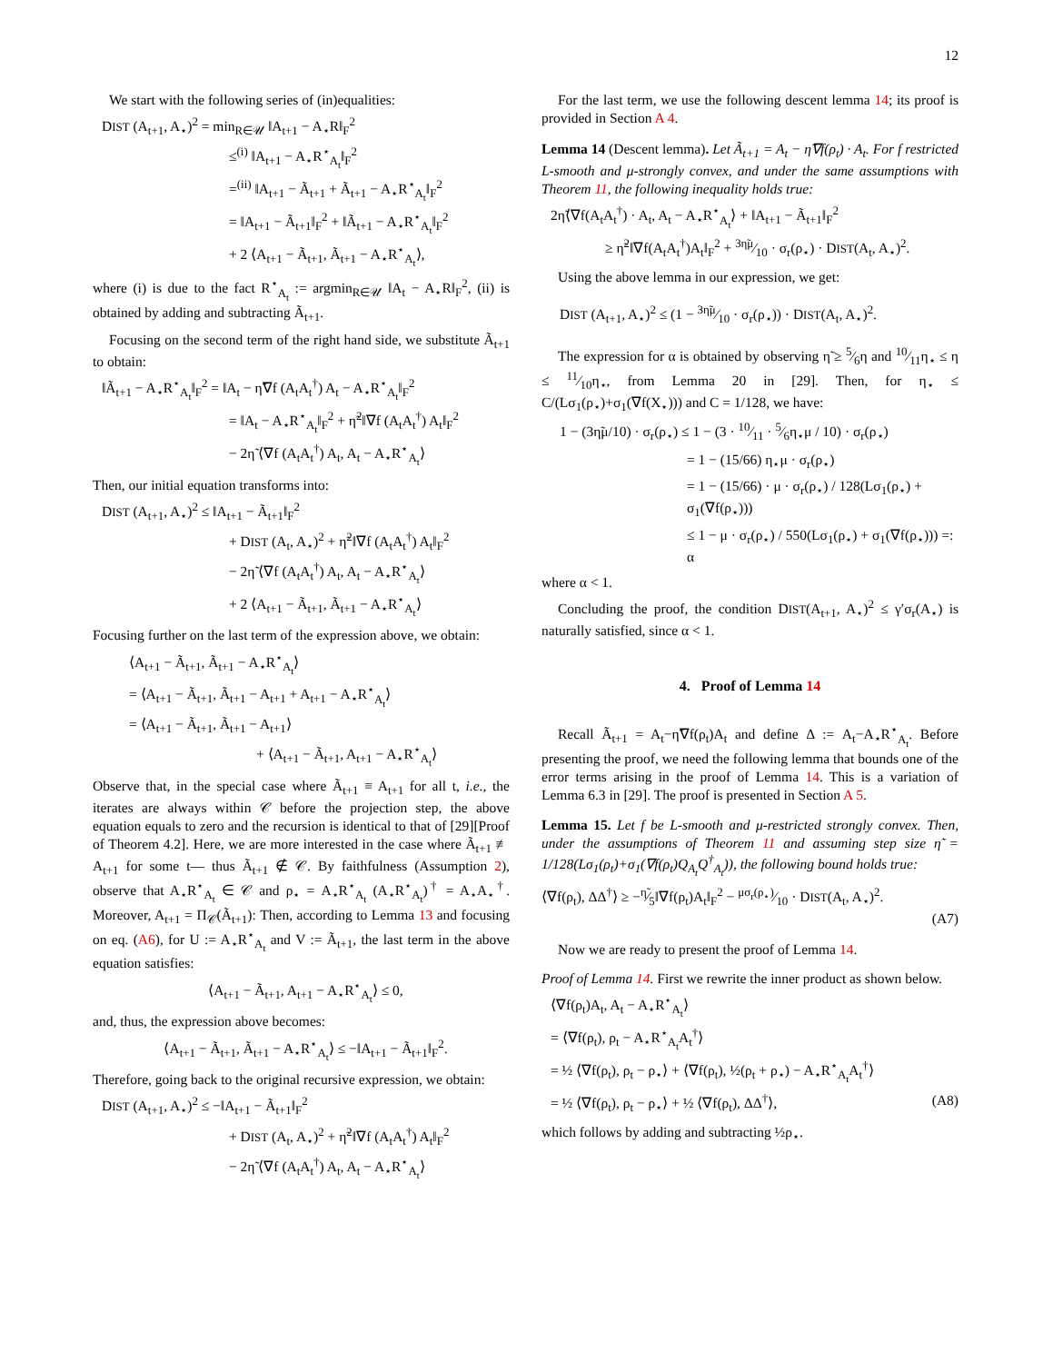12
We start with the following series of (in)equalities:
DIST (A<sub>t+1</sub>, A<sub>⋆</sub>)<sup>2</sup> = min<sub>R∈𝒰</sub> ‖A<sub>t+1</sub> − A<sub>⋆</sub>R‖<sub>F</sub><sup>2</sup>
≤<sup>(i)</sup> ‖A<sub>t+1</sub> − A<sub>⋆</sub>R<sup>⋆</sup><sub>A<sub>t</sub></sub>‖<sub>F</sub><sup>2</sup>
=<sup>(ii)</sup> ‖A<sub>t+1</sub> − Ã<sub>t+1</sub> + Ã<sub>t+1</sub> − A<sub>⋆</sub>R<sup>⋆</sup><sub>A<sub>t</sub></sub>‖<sub>F</sub><sup>2</sup>
= ‖A<sub>t+1</sub> − Ã<sub>t+1</sub>‖<sub>F</sub><sup>2</sup> + ‖Ã<sub>t+1</sub> − A<sub>⋆</sub>R<sup>⋆</sup><sub>A<sub>t</sub></sub>‖<sub>F</sub><sup>2</sup>
+ 2 ⟨A<sub>t+1</sub> − Ã<sub>t+1</sub>, Ã<sub>t+1</sub> − A<sub>⋆</sub>R<sup>⋆</sup><sub>A<sub>t</sub></sub>⟩,
where (i) is due to the fact R<sup>⋆</sup><sub>A<sub>t</sub></sub> := argmin<sub>R∈𝒰</sub> ‖A<sub>t</sub> − A<sub>⋆</sub>R‖<sub>F</sub><sup>2</sup>, (ii) is obtained by adding and subtracting Ã<sub>t+1</sub>.
Focusing on the second term of the right hand side, we substitute Ã<sub>t+1</sub> to obtain:
‖Ã<sub>t+1</sub> − A<sub>⋆</sub>R<sup>⋆</sup><sub>A<sub>t</sub></sub>‖<sub>F</sub><sup>2</sup> = ‖A<sub>t</sub> − η̃∇f (A<sub>t</sub>A<sub>t</sub><sup>†</sup>) A<sub>t</sub> − A<sub>⋆</sub>R<sup>⋆</sup><sub>A<sub>t</sub></sub>‖<sub>F</sub><sup>2</sup>
= ‖A<sub>t</sub> − A<sub>⋆</sub>R<sup>⋆</sup><sub>A<sub>t</sub></sub>‖<sub>F</sub><sup>2</sup> + η̃<sup>2</sup>‖∇f (A<sub>t</sub>A<sub>t</sub><sup>†</sup>) A<sub>t</sub>‖<sub>F</sub><sup>2</sup>
− 2η̃ ⟨∇f (A<sub>t</sub>A<sub>t</sub><sup>†</sup>) A<sub>t</sub>, A<sub>t</sub> − A<sub>⋆</sub>R<sup>⋆</sup><sub>A<sub>t</sub></sub>⟩
Then, our initial equation transforms into:
DIST (A<sub>t+1</sub>, A<sub>⋆</sub>)<sup>2</sup> ≤ ‖A<sub>t+1</sub> − Ã<sub>t+1</sub>‖<sub>F</sub><sup>2</sup>
+ DIST (A<sub>t</sub>, A<sub>⋆</sub>)<sup>2</sup> + η̃<sup>2</sup>‖∇f (A<sub>t</sub>A<sub>t</sub><sup>†</sup>) A<sub>t</sub>‖<sub>F</sub><sup>2</sup>
− 2η̃ ⟨∇f (A<sub>t</sub>A<sub>t</sub><sup>†</sup>) A<sub>t</sub>, A<sub>t</sub> − A<sub>⋆</sub>R<sup>⋆</sup><sub>A<sub>t</sub></sub>⟩
+ 2 ⟨A<sub>t+1</sub> − Ã<sub>t+1</sub>, Ã<sub>t+1</sub> − A<sub>⋆</sub>R<sup>⋆</sup><sub>A<sub>t</sub></sub>⟩
Focusing further on the last term of the expression above, we obtain:
⟨A<sub>t+1</sub> − Ã<sub>t+1</sub>, Ã<sub>t+1</sub> − A<sub>⋆</sub>R<sup>⋆</sup><sub>A<sub>t</sub></sub>⟩
= ⟨A<sub>t+1</sub> − Ã<sub>t+1</sub>, Ã<sub>t+1</sub> − A<sub>t+1</sub> + A<sub>t+1</sub> − A<sub>⋆</sub>R<sup>⋆</sup><sub>A<sub>t</sub></sub>⟩
= ⟨A<sub>t+1</sub> − Ã<sub>t+1</sub>, Ã<sub>t+1</sub> − A<sub>t+1</sub>⟩
+ ⟨A<sub>t+1</sub> − Ã<sub>t+1</sub>, A<sub>t+1</sub> − A<sub>⋆</sub>R<sup>⋆</sup><sub>A<sub>t</sub></sub>⟩
Observe that, in the special case where Ã<sub>t+1</sub> ≡ A<sub>t+1</sub> for all t, i.e., the iterates are always within 𝒞 before the projection step, the above equation equals to zero and the recursion is identical to that of [29][Proof of Theorem 4.2]. Here, we are more interested in the case where Ã<sub>t+1</sub> ≢ A<sub>t+1</sub> for some t— thus Ã<sub>t+1</sub> ∉ 𝒞. By faithfulness (Assumption 2), observe that A<sub>⋆</sub>R<sup>⋆</sup><sub>A<sub>t</sub></sub> ∈ 𝒞 and ρ<sub>⋆</sub> = A<sub>⋆</sub>R<sup>⋆</sup><sub>A<sub>t</sub></sub> (A<sub>⋆</sub>R<sup>⋆</sup><sub>A<sub>t</sub></sub>)<sup>†</sup> = A<sub>⋆</sub>A<sub>⋆</sub><sup>†</sup>. Moreover, A<sub>t+1</sub> = Π<sub>𝒞</sub>(Ã<sub>t+1</sub>): Then, according to Lemma 13 and focusing on eq. (A6), for U := A<sub>⋆</sub>R<sup>⋆</sup><sub>A<sub>t</sub></sub> and V := Ã<sub>t+1</sub>, the last term in the above equation satisfies:
⟨A<sub>t+1</sub> − Ã<sub>t+1</sub>, A<sub>t+1</sub> − A<sub>⋆</sub>R<sup>⋆</sup><sub>A<sub>t</sub></sub>⟩ ≤ 0,
and, thus, the expression above becomes:
⟨A<sub>t+1</sub> − Ã<sub>t+1</sub>, Ã<sub>t+1</sub> − A<sub>⋆</sub>R<sup>⋆</sup><sub>A<sub>t</sub></sub>⟩ ≤ −‖A<sub>t+1</sub> − Ã<sub>t+1</sub>‖<sub>F</sub><sup>2</sup>.
Therefore, going back to the original recursive expression, we obtain:
DIST (A<sub>t+1</sub>, A<sub>⋆</sub>)<sup>2</sup> ≤ −‖A<sub>t+1</sub> − Ã<sub>t+1</sub>‖<sub>F</sub><sup>2</sup>
+ DIST (A<sub>t</sub>, A<sub>⋆</sub>)<sup>2</sup> + η̃<sup>2</sup>‖∇f (A<sub>t</sub>A<sub>t</sub><sup>†</sup>) A<sub>t</sub>‖<sub>F</sub><sup>2</sup>
− 2η̃ ⟨∇f (A<sub>t</sub>A<sub>t</sub><sup>†</sup>) A<sub>t</sub>, A<sub>t</sub> − A<sub>⋆</sub>R<sup>⋆</sup><sub>A<sub>t</sub></sub>⟩
For the last term, we use the following descent lemma 14; its proof is provided in Section A 4.
Lemma 14 (Descent lemma). Let Ã<sub>t+1</sub> = A<sub>t</sub> − η̃∇f(ρ<sub>t</sub>) · A<sub>t</sub>. For f restricted L-smooth and μ-strongly convex, and under the same assumptions with Theorem 11, the following inequality holds true:
2η̃⟨∇f(A<sub>t</sub>A<sub>t</sub><sup>†</sup>) · A<sub>t</sub>, A<sub>t</sub> − A<sub>⋆</sub>R<sup>⋆</sup><sub>A<sub>t</sub></sub>⟩ + ‖A<sub>t+1</sub> − Ã<sub>t+1</sub>‖<sub>F</sub><sup>2</sup>
≥ η̃<sup>2</sup>‖∇f(A<sub>t</sub>A<sub>t</sub><sup>†</sup>)A<sub>t</sub>‖<sub>F</sub><sup>2</sup> + 3η̃μ⁄10 · σ<sub>r</sub>(ρ<sub>⋆</sub>) · DIST(A<sub>t</sub>, A<sub>⋆</sub>)<sup>2</sup>.
Using the above lemma in our expression, we get:
DIST (A<sub>t+1</sub>, A<sub>⋆</sub>)<sup>2</sup> ≤ (1 − 3η̃μ⁄10 · σ<sub>r</sub>(ρ<sub>⋆</sub>)) · DIST(A<sub>t</sub>, A<sub>⋆</sub>)<sup>2</sup>.
The expression for α is obtained by observing η̃ ≥ 5⁄6η and 10⁄11η<sub>⋆</sub> ≤ η ≤ 11⁄10η<sub>⋆</sub>, from Lemma 20 in [29]. Then, for η<sub>⋆</sub> ≤ C/(Lσ<sub>1</sub>(ρ<sub>⋆</sub>)+σ<sub>1</sub>(∇f(X<sub>⋆</sub>))) and C = 1/128, we have:
1 − (3η̃μ/10) · σ<sub>r</sub>(ρ<sub>⋆</sub>) ≤ 1 − (3 · 10⁄11 · 5⁄6η<sub>⋆</sub>μ / 10) · σ<sub>r</sub>(ρ<sub>⋆</sub>)
= 1 − (15/66) η<sub>⋆</sub>μ · σ<sub>r</sub>(ρ<sub>⋆</sub>)
= 1 − (15/66) · μ · σ<sub>r</sub>(ρ<sub>⋆</sub>) / 128(Lσ<sub>1</sub>(ρ<sub>⋆</sub>) + σ<sub>1</sub>(∇f(ρ<sub>⋆</sub>)))
≤ 1 − μ · σ<sub>r</sub>(ρ<sub>⋆</sub>) / 550(Lσ<sub>1</sub>(ρ<sub>⋆</sub>) + σ<sub>1</sub>(∇f(ρ<sub>⋆</sub>))) =: α
where α < 1.
Concluding the proof, the condition DIST(A<sub>t+1</sub>, A<sub>⋆</sub>)<sup>2</sup> ≤ γ′σ<sub>r</sub>(A<sub>⋆</sub>) is naturally satisfied, since α < 1.
4. Proof of Lemma 14
Recall Ã<sub>t+1</sub> = A<sub>t</sub>−η̃∇f(ρ<sub>t</sub>)A<sub>t</sub> and define Δ := A<sub>t</sub>−A<sub>⋆</sub>R<sup>⋆</sup><sub>A<sub>t</sub></sub>. Before presenting the proof, we need the following lemma that bounds one of the error terms arising in the proof of Lemma 14. This is a variation of Lemma 6.3 in [29]. The proof is presented in Section A 5.
Lemma 15. Let f be L-smooth and μ-restricted strongly convex. Then, under the assumptions of Theorem 11 and assuming step size η̃ = 1/128(Lσ<sub>1</sub>(ρ<sub>t</sub>)+σ<sub>1</sub>(∇f(ρ<sub>t</sub>)Q<sub>A<sub>t</sub></sub>Q<sup>†</sup><sub>A<sub>t</sub></sub>)), the following bound holds true:
⟨∇f(ρ<sub>t</sub>), ΔΔ<sup>†</sup>⟩ ≥ −η̃⁄5‖∇f(ρ<sub>t</sub>)A<sub>t</sub>‖<sub>F</sub><sup>2</sup> − μσ<sub>r</sub>(ρ<sub>⋆</sub>)⁄10 · DIST(A<sub>t</sub>, A<sub>⋆</sub>)<sup>2</sup>.
(A7)
Now we are ready to present the proof of Lemma 14.
Proof of Lemma 14. First we rewrite the inner product as shown below.
⟨∇f(ρ<sub>t</sub>)A<sub>t</sub>, A<sub>t</sub> − A<sub>⋆</sub>R<sup>⋆</sup><sub>A<sub>t</sub></sub>⟩
= ⟨∇f(ρ<sub>t</sub>), ρ<sub>t</sub> − A<sub>⋆</sub>R<sup>⋆</sup><sub>A<sub>t</sub></sub>A<sub>t</sub><sup>†</sup>⟩
= ½ ⟨∇f(ρ<sub>t</sub>), ρ<sub>t</sub> − ρ<sub>⋆</sub>⟩ + ⟨∇f(ρ<sub>t</sub>), ½(ρ<sub>t</sub> + ρ<sub>⋆</sub>) − A<sub>⋆</sub>R<sup>⋆</sup><sub>A<sub>t</sub></sub>A<sub>t</sub><sup>†</sup>⟩
= ½ ⟨∇f(ρ<sub>t</sub>), ρ<sub>t</sub> − ρ<sub>⋆</sub>⟩ + ½ ⟨∇f(ρ<sub>t</sub>), ΔΔ<sup>†</sup>⟩, (A8)
which follows by adding and subtracting ½ρ<sub>⋆</sub>.